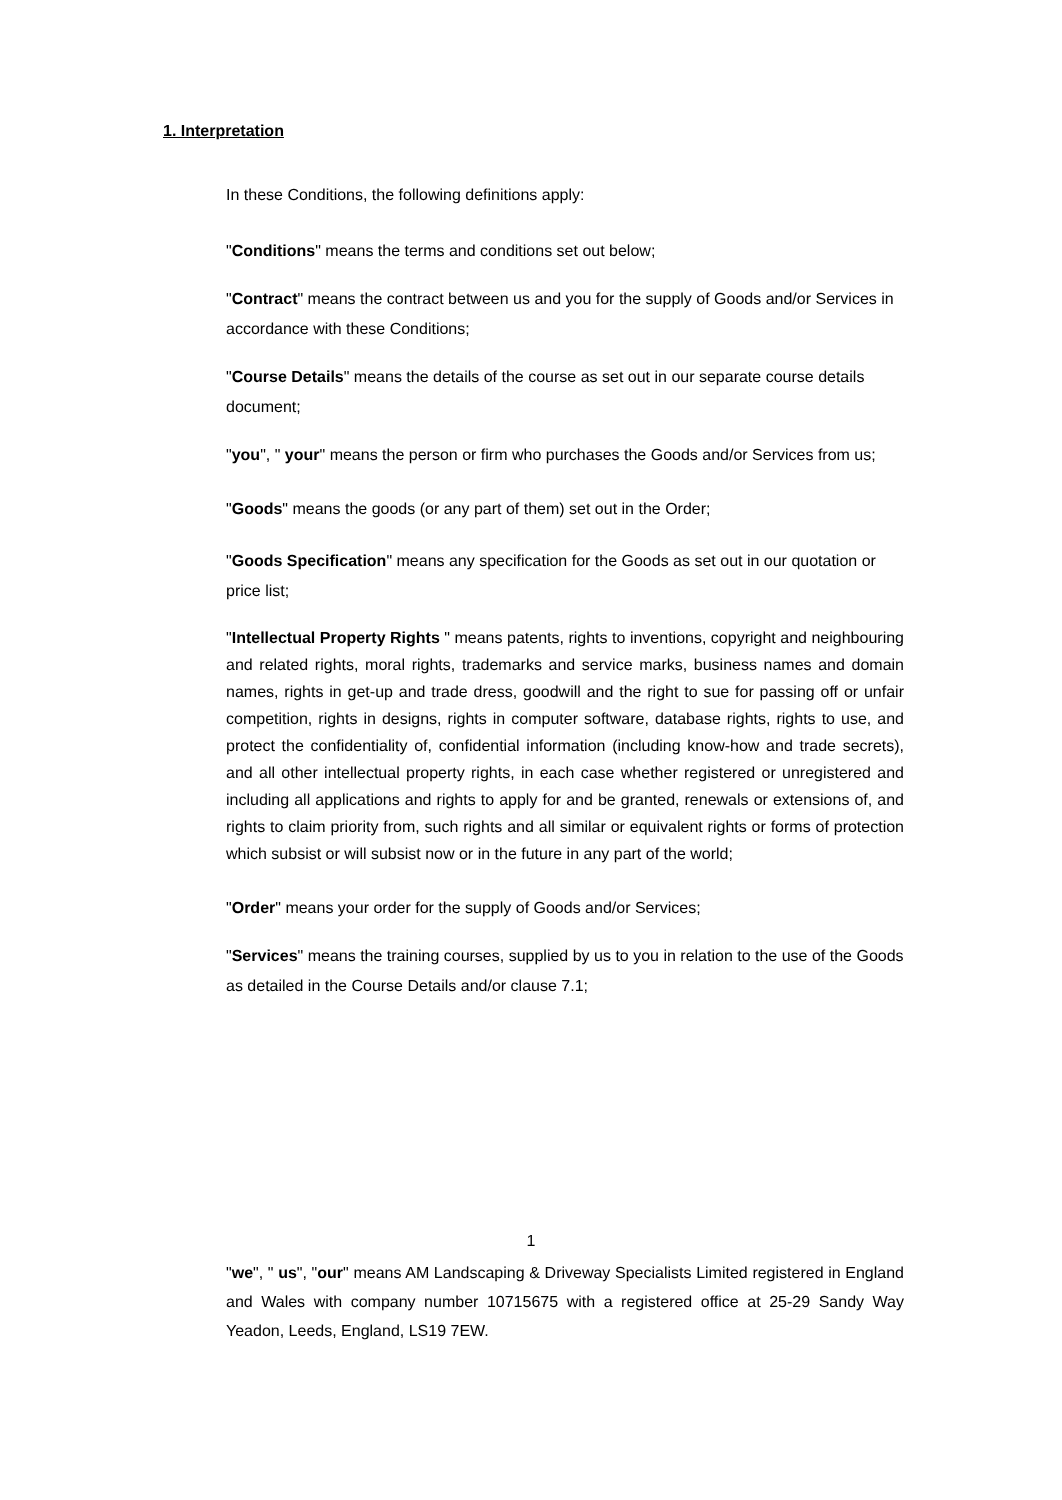1. Interpretation
In these Conditions, the following definitions apply:
"Conditions" means the terms and conditions set out below;
"Contract" means the contract between us and you for the supply of Goods and/or Services in accordance with these Conditions;
"Course Details" means the details of the course as set out in our separate course details document;
"you", " your" means the person or firm who purchases the Goods and/or Services from us;
"Goods" means the goods (or any part of them) set out in the Order;
"Goods Specification" means any specification for the Goods as set out in our quotation or price list;
"Intellectual Property Rights " means patents, rights to inventions, copyright and neighbouring and related rights, moral rights, trademarks and service marks, business names and domain names, rights in get-up and trade dress, goodwill and the right to sue for passing off or unfair competition, rights in designs, rights in computer software, database rights, rights to use, and protect the confidentiality of, confidential information (including know-how and trade secrets), and all other intellectual property rights, in each case whether registered or unregistered and including all applications and rights to apply for and be granted, renewals or extensions of, and rights to claim priority from, such rights and all similar or equivalent rights or forms of protection which subsist or will subsist now or in the future in any part of the world;
"Order" means your order for the supply of Goods and/or Services;
"Services" means the training courses, supplied by us to you in relation to the use of the Goods as detailed in the Course Details and/or clause 7.1;
1
"we", " us", "our" means AM Landscaping & Driveway Specialists Limited registered in England and Wales with company number 10715675 with a registered office at 25-29 Sandy Way Yeadon, Leeds, England, LS19 7EW.